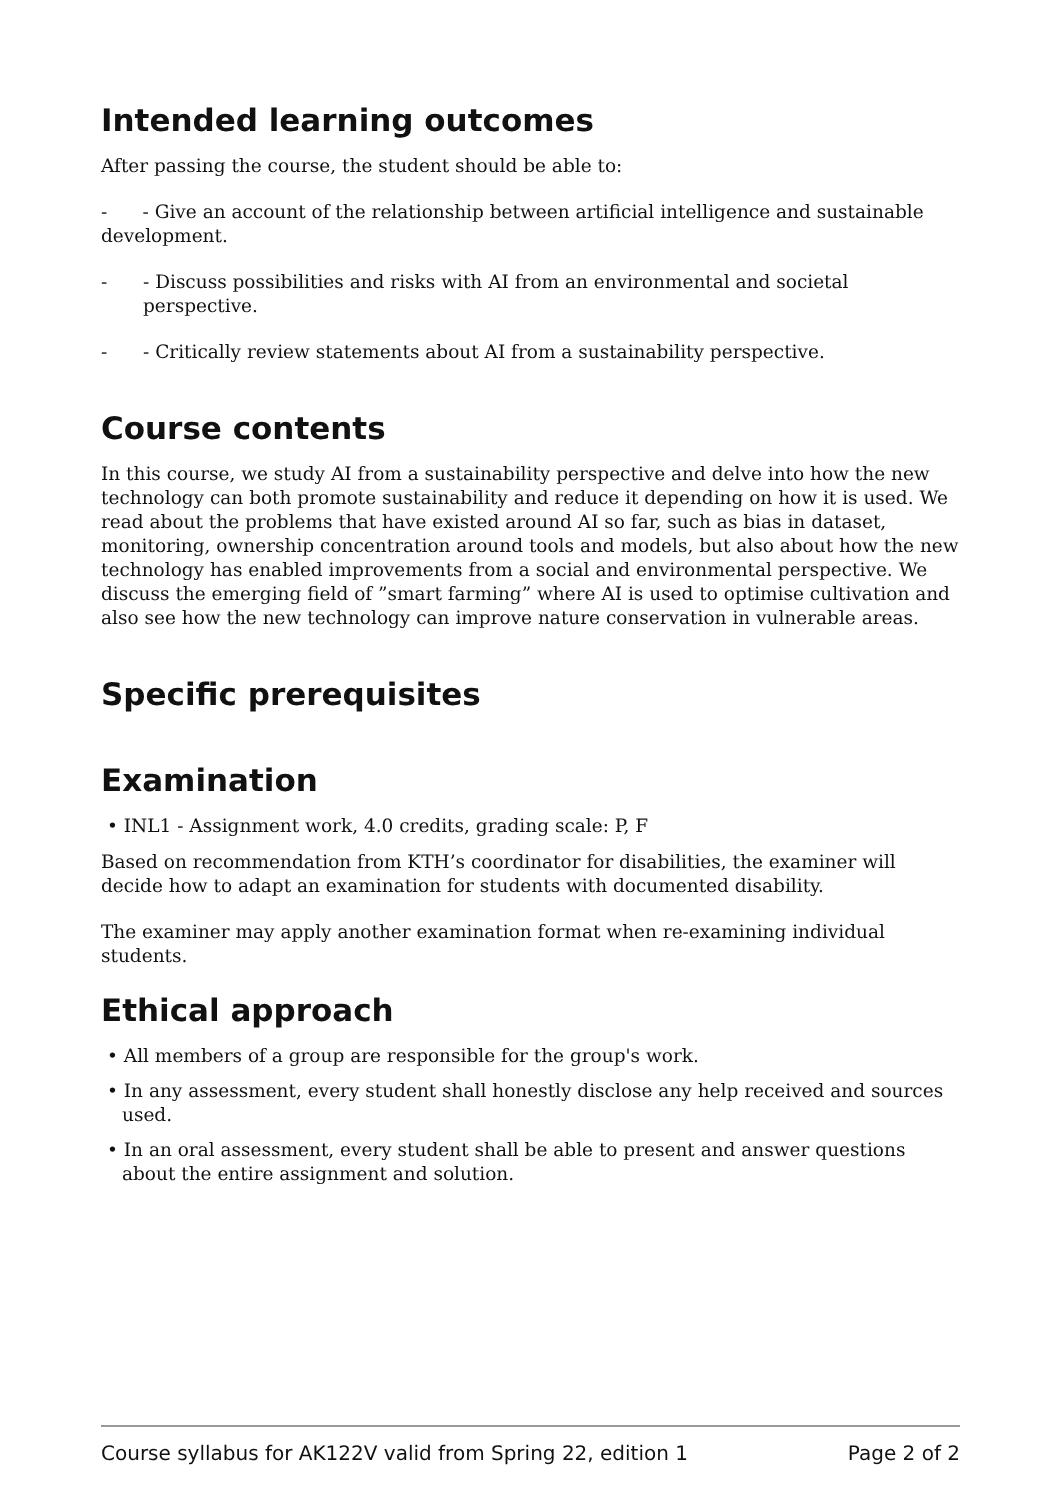Intended learning outcomes
After passing the course, the student should be able to:
- - Give an account of the relationship between artificial intelligence and sustainable development.
- - Discuss possibilities and risks with AI from an environmental and societal perspective.
- - Critically review statements about AI from a sustainability perspective.
Course contents
In this course, we study AI from a sustainability perspective and delve into how the new technology can both promote sustainability and reduce it depending on how it is used. We read about the problems that have existed around AI so far, such as bias in dataset, monitoring, ownership concentration around tools and models, but also about how the new technology has enabled improvements from a social and environmental perspective. We discuss the emerging field of ”smart farming” where AI is used to optimise cultivation and also see how the new technology can improve nature conservation in vulnerable areas.
Specific prerequisites
Examination
• INL1 - Assignment work, 4.0 credits, grading scale: P, F
Based on recommendation from KTH’s coordinator for disabilities, the examiner will decide how to adapt an examination for students with documented disability.
The examiner may apply another examination format when re-examining individual students.
Ethical approach
• All members of a group are responsible for the group's work.
• In any assessment, every student shall honestly disclose any help received and sources used.
• In an oral assessment, every student shall be able to present and answer questions about the entire assignment and solution.
Course syllabus for AK122V valid from Spring 22, edition 1 Page 2 of 2